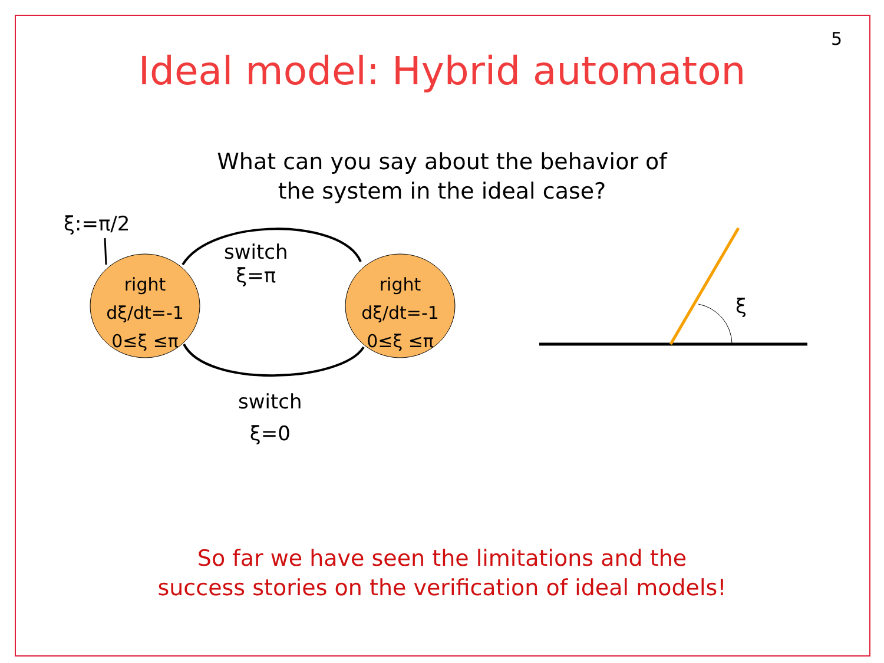5
Ideal model: Hybrid automaton
What can you say about the behavior of
the system in the ideal case?
ξ:=π/2
switch
ξ=π
right
dξ/dt=-1
0≤ξ ≤π
right
dξ/dt=-1
0≤ξ ≤π
switch
ξ=0
ξ
So far we have seen the limitations and the
success stories on the verification of ideal models!